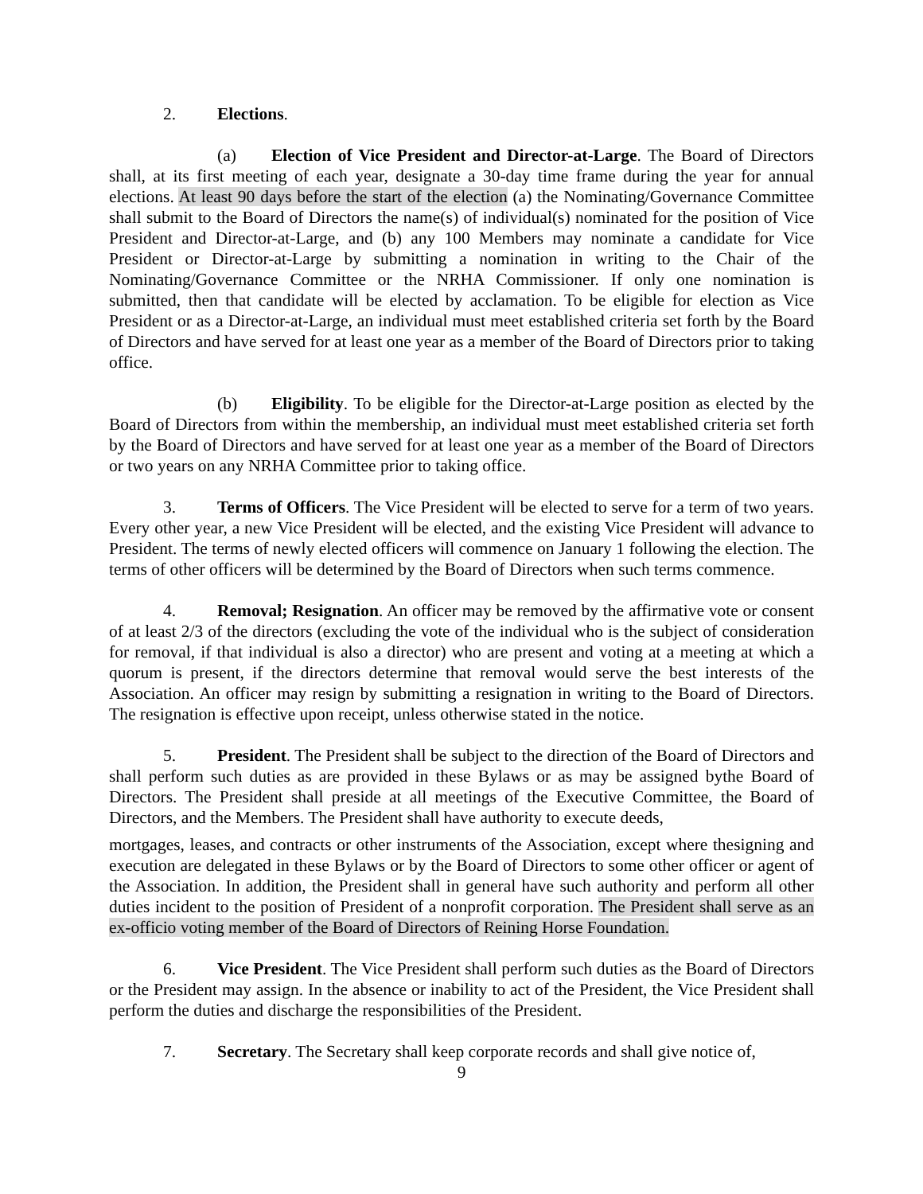2. Elections.
(a) Election of Vice President and Director-at-Large. The Board of Directors shall, at its first meeting of each year, designate a 30-day time frame during the year for annual elections. At least 90 days before the start of the election (a) the Nominating/Governance Committee shall submit to the Board of Directors the name(s) of individual(s) nominated for the position of Vice President and Director-at-Large, and (b) any 100 Members may nominate a candidate for Vice President or Director-at-Large by submitting a nomination in writing to the Chair of the Nominating/Governance Committee or the NRHA Commissioner. If only one nomination is submitted, then that candidate will be elected by acclamation. To be eligible for election as Vice President or as a Director-at-Large, an individual must meet established criteria set forth by the Board of Directors and have served for at least one year as a member of the Board of Directors prior to taking office.
(b) Eligibility. To be eligible for the Director-at-Large position as elected by the Board of Directors from within the membership, an individual must meet established criteria set forth by the Board of Directors and have served for at least one year as a member of the Board of Directors or two years on any NRHA Committee prior to taking office.
3. Terms of Officers. The Vice President will be elected to serve for a term of two years. Every other year, a new Vice President will be elected, and the existing Vice President will advance to President. The terms of newly elected officers will commence on January 1 following the election. The terms of other officers will be determined by the Board of Directors when such terms commence.
4. Removal; Resignation. An officer may be removed by the affirmative vote or consent of at least 2/3 of the directors (excluding the vote of the individual who is the subject of consideration for removal, if that individual is also a director) who are present and voting at a meeting at which a quorum is present, if the directors determine that removal would serve the best interests of the Association. An officer may resign by submitting a resignation in writing to the Board of Directors. The resignation is effective upon receipt, unless otherwise stated in the notice.
5. President. The President shall be subject to the direction of the Board of Directors and shall perform such duties as are provided in these Bylaws or as may be assigned bythe Board of Directors. The President shall preside at all meetings of the Executive Committee, the Board of Directors, and the Members. The President shall have authority to execute deeds,
mortgages, leases, and contracts or other instruments of the Association, except where thesigning and execution are delegated in these Bylaws or by the Board of Directors to some other officer or agent of the Association. In addition, the President shall in general have such authority and perform all other duties incident to the position of President of a nonprofit corporation. The President shall serve as an ex-officio voting member of the Board of Directors of Reining Horse Foundation.
6. Vice President. The Vice President shall perform such duties as the Board of Directors or the President may assign. In the absence or inability to act of the President, the Vice President shall perform the duties and discharge the responsibilities of the President.
7. Secretary. The Secretary shall keep corporate records and shall give notice of,
9